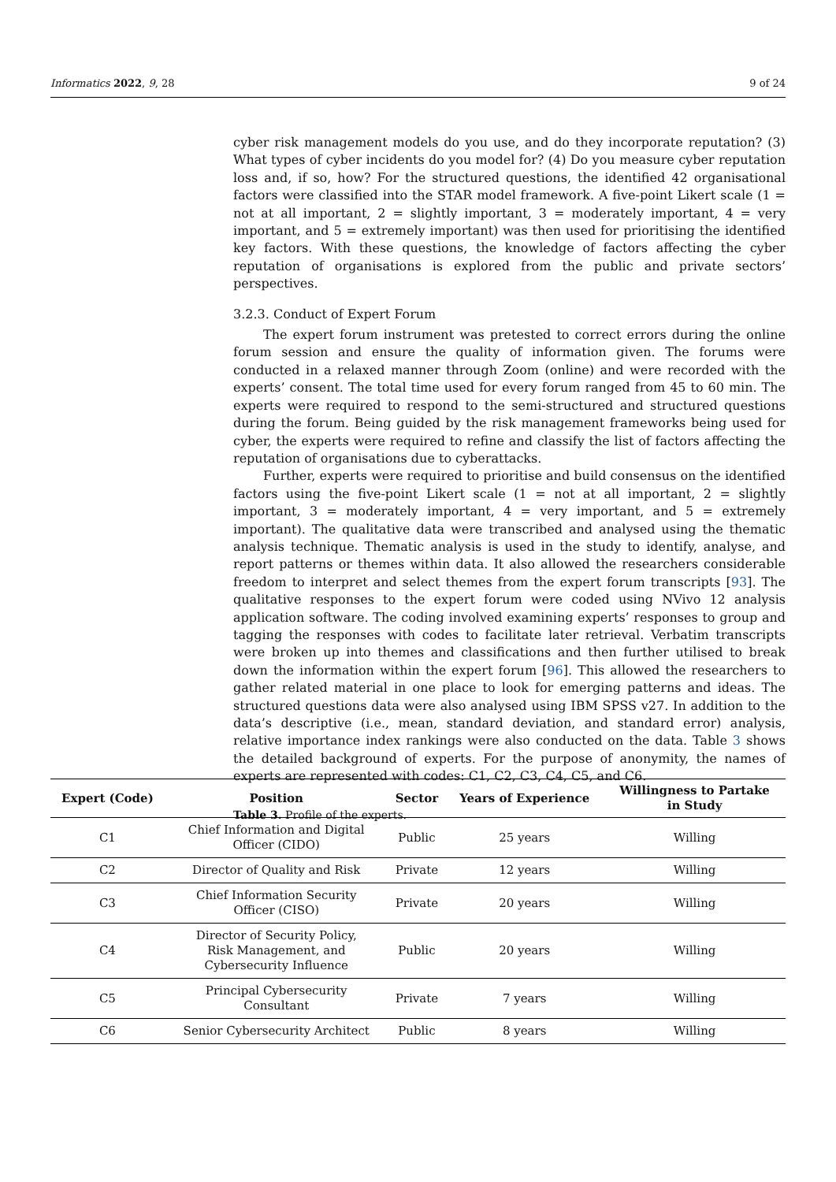Informatics 2022, 9, 28 9 of 24
cyber risk management models do you use, and do they incorporate reputation? (3) What types of cyber incidents do you model for? (4) Do you measure cyber reputation loss and, if so, how? For the structured questions, the identified 42 organisational factors were classified into the STAR model framework. A five-point Likert scale (1 = not at all important, 2 = slightly important, 3 = moderately important, 4 = very important, and 5 = extremely important) was then used for prioritising the identified key factors. With these questions, the knowledge of factors affecting the cyber reputation of organisations is explored from the public and private sectors’ perspectives.
3.2.3. Conduct of Expert Forum
The expert forum instrument was pretested to correct errors during the online forum session and ensure the quality of information given. The forums were conducted in a relaxed manner through Zoom (online) and were recorded with the experts’ consent. The total time used for every forum ranged from 45 to 60 min. The experts were required to respond to the semi-structured and structured questions during the forum. Being guided by the risk management frameworks being used for cyber, the experts were required to refine and classify the list of factors affecting the reputation of organisations due to cyberattacks.
Further, experts were required to prioritise and build consensus on the identified factors using the five-point Likert scale (1 = not at all important, 2 = slightly important, 3 = moderately important, 4 = very important, and 5 = extremely important). The qualitative data were transcribed and analysed using the thematic analysis technique. Thematic analysis is used in the study to identify, analyse, and report patterns or themes within data. It also allowed the researchers considerable freedom to interpret and select themes from the expert forum transcripts [93]. The qualitative responses to the expert forum were coded using NVivo 12 analysis application software. The coding involved examining experts’ responses to group and tagging the responses with codes to facilitate later retrieval. Verbatim transcripts were broken up into themes and classifications and then further utilised to break down the information within the expert forum [96]. This allowed the researchers to gather related material in one place to look for emerging patterns and ideas. The structured questions data were also analysed using IBM SPSS v27. In addition to the data’s descriptive (i.e., mean, standard deviation, and standard error) analysis, relative importance index rankings were also conducted on the data. Table 3 shows the detailed background of experts. For the purpose of anonymity, the names of experts are represented with codes: C1, C2, C3, C4, C5, and C6.
Table 3. Profile of the experts.
| Expert (Code) | Position | Sector | Years of Experience | Willingness to Partake in Study |
| --- | --- | --- | --- | --- |
| C1 | Chief Information and Digital Officer (CIDO) | Public | 25 years | Willing |
| C2 | Director of Quality and Risk | Private | 12 years | Willing |
| C3 | Chief Information Security Officer (CISO) | Private | 20 years | Willing |
| C4 | Director of Security Policy, Risk Management, and Cybersecurity Influence | Public | 20 years | Willing |
| C5 | Principal Cybersecurity Consultant | Private | 7 years | Willing |
| C6 | Senior Cybersecurity Architect | Public | 8 years | Willing |